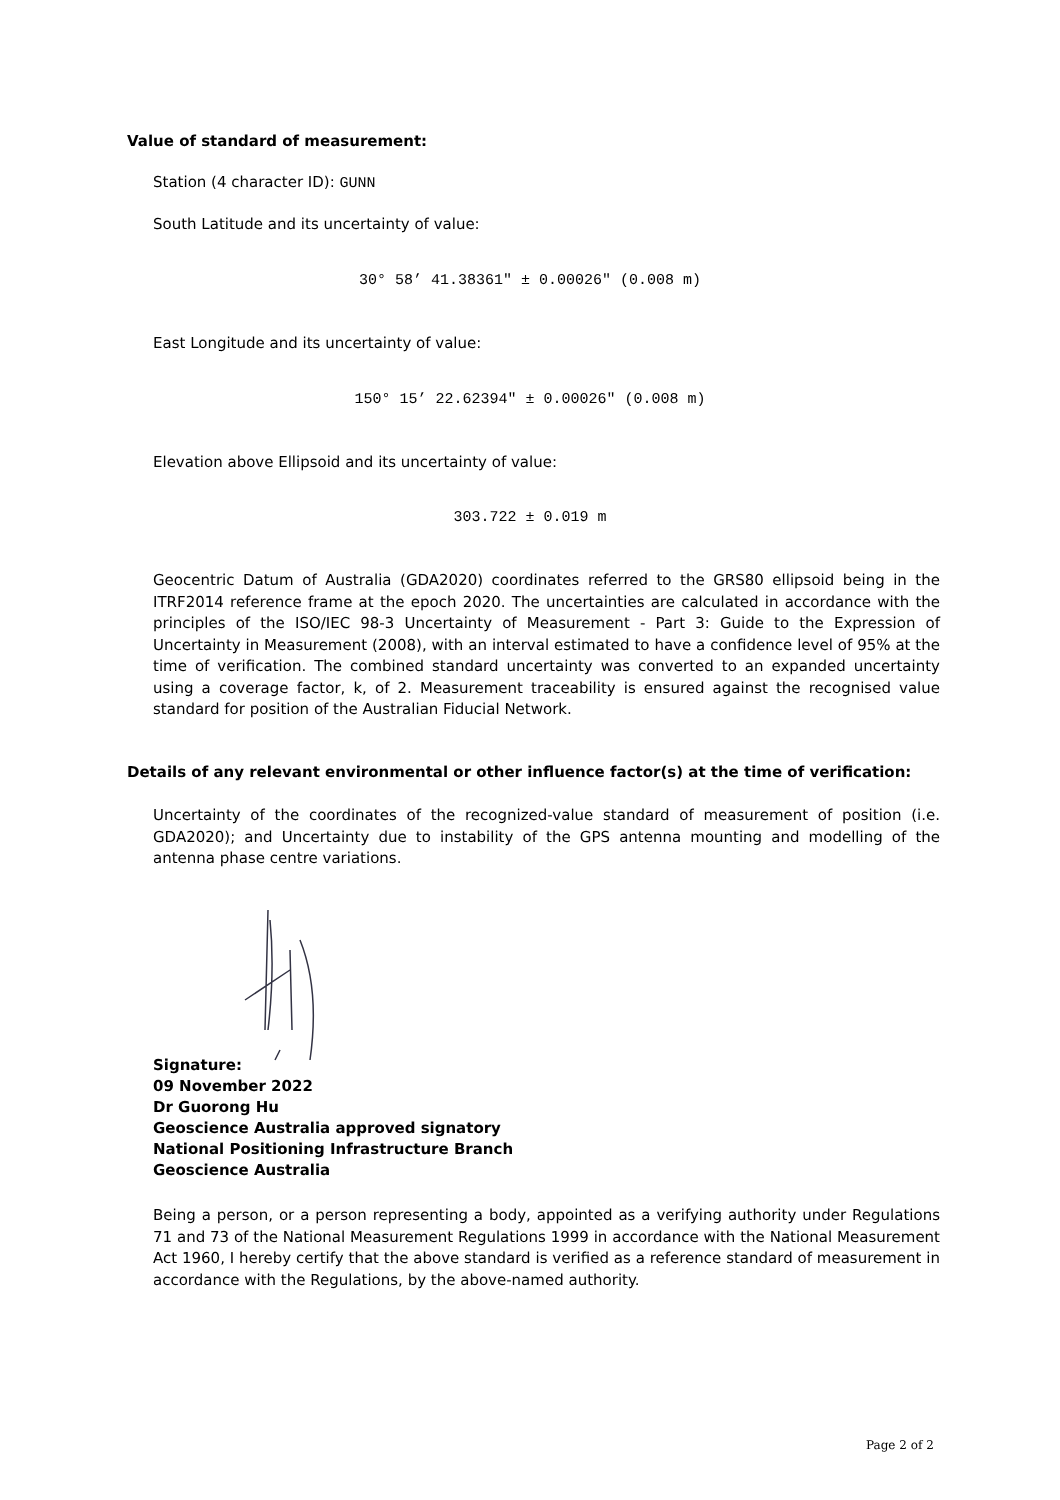Value of standard of measurement:
Station (4 character ID): GUNN
South Latitude and its uncertainty of value:
30° 58’ 41.38361" ± 0.00026" (0.008 m)
East Longitude and its uncertainty of value:
150° 15’ 22.62394" ± 0.00026" (0.008 m)
Elevation above Ellipsoid and its uncertainty of value:
303.722 ± 0.019 m
Geocentric Datum of Australia (GDA2020) coordinates referred to the GRS80 ellipsoid being in the ITRF2014 reference frame at the epoch 2020. The uncertainties are calculated in accordance with the principles of the ISO/IEC 98-3 Uncertainty of Measurement - Part 3: Guide to the Expression of Uncertainty in Measurement (2008), with an interval estimated to have a confidence level of 95% at the time of verification. The combined standard uncertainty was converted to an expanded uncertainty using a coverage factor, k, of 2. Measurement traceability is ensured against the recognised value standard for position of the Australian Fiducial Network.
Details of any relevant environmental or other influence factor(s) at the time of verification:
Uncertainty of the coordinates of the recognized-value standard of measurement of position (i.e. GDA2020); and Uncertainty due to instability of the GPS antenna mounting and modelling of the antenna phase centre variations.
Signature:
09 November 2022
Dr Guorong Hu
Geoscience Australia approved signatory
National Positioning Infrastructure Branch
Geoscience Australia
Being a person, or a person representing a body, appointed as a verifying authority under Regulations 71 and 73 of the National Measurement Regulations 1999 in accordance with the National Measurement Act 1960, I hereby certify that the above standard is verified as a reference standard of measurement in accordance with the Regulations, by the above-named authority.
Page 2 of 2